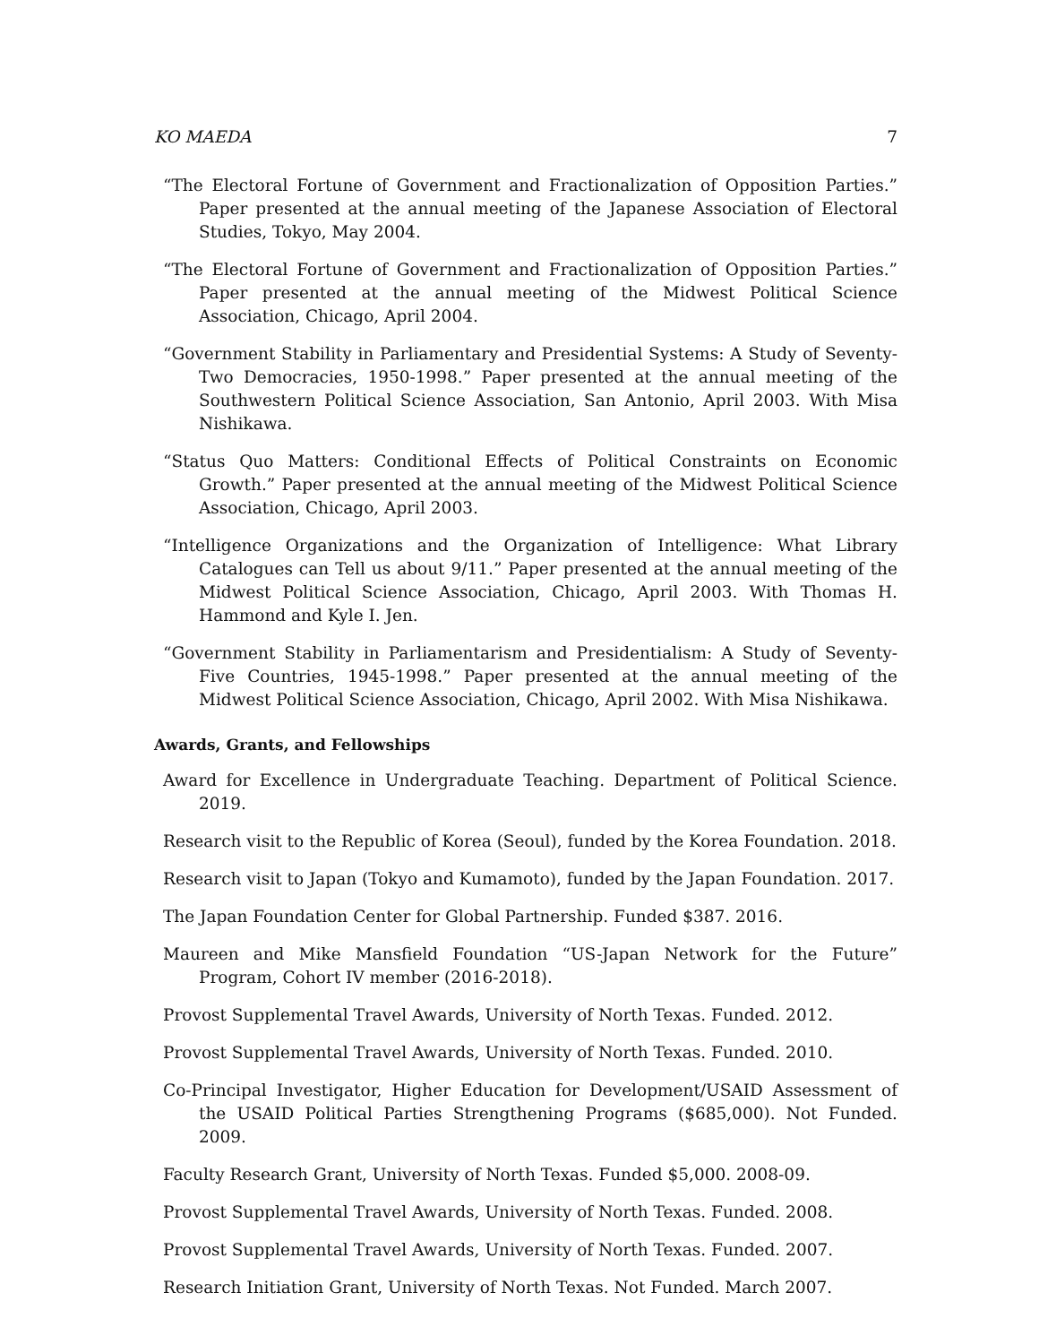KO MAEDA 7
“The Electoral Fortune of Government and Fractionalization of Opposition Parties.” Paper presented at the annual meeting of the Japanese Association of Electoral Studies, Tokyo, May 2004.
“The Electoral Fortune of Government and Fractionalization of Opposition Parties.” Paper presented at the annual meeting of the Midwest Political Science Association, Chicago, April 2004.
“Government Stability in Parliamentary and Presidential Systems: A Study of Seventy-Two Democracies, 1950-1998.” Paper presented at the annual meeting of the Southwestern Political Science Association, San Antonio, April 2003. With Misa Nishikawa.
“Status Quo Matters: Conditional Effects of Political Constraints on Economic Growth.” Paper presented at the annual meeting of the Midwest Political Science Association, Chicago, April 2003.
“Intelligence Organizations and the Organization of Intelligence: What Library Catalogues can Tell us about 9/11.” Paper presented at the annual meeting of the Midwest Political Science Association, Chicago, April 2003. With Thomas H. Hammond and Kyle I. Jen.
“Government Stability in Parliamentarism and Presidentialism: A Study of Seventy-Five Countries, 1945-1998.” Paper presented at the annual meeting of the Midwest Political Science Association, Chicago, April 2002. With Misa Nishikawa.
Awards, Grants, and Fellowships
Award for Excellence in Undergraduate Teaching. Department of Political Science. 2019.
Research visit to the Republic of Korea (Seoul), funded by the Korea Foundation. 2018.
Research visit to Japan (Tokyo and Kumamoto), funded by the Japan Foundation. 2017.
The Japan Foundation Center for Global Partnership. Funded $387. 2016.
Maureen and Mike Mansfield Foundation “US-Japan Network for the Future” Program, Cohort IV member (2016-2018).
Provost Supplemental Travel Awards, University of North Texas. Funded. 2012.
Provost Supplemental Travel Awards, University of North Texas. Funded. 2010.
Co-Principal Investigator, Higher Education for Development/USAID Assessment of the USAID Political Parties Strengthening Programs ($685,000). Not Funded. 2009.
Faculty Research Grant, University of North Texas. Funded $5,000. 2008-09.
Provost Supplemental Travel Awards, University of North Texas. Funded. 2008.
Provost Supplemental Travel Awards, University of North Texas. Funded. 2007.
Research Initiation Grant, University of North Texas. Not Funded. March 2007.